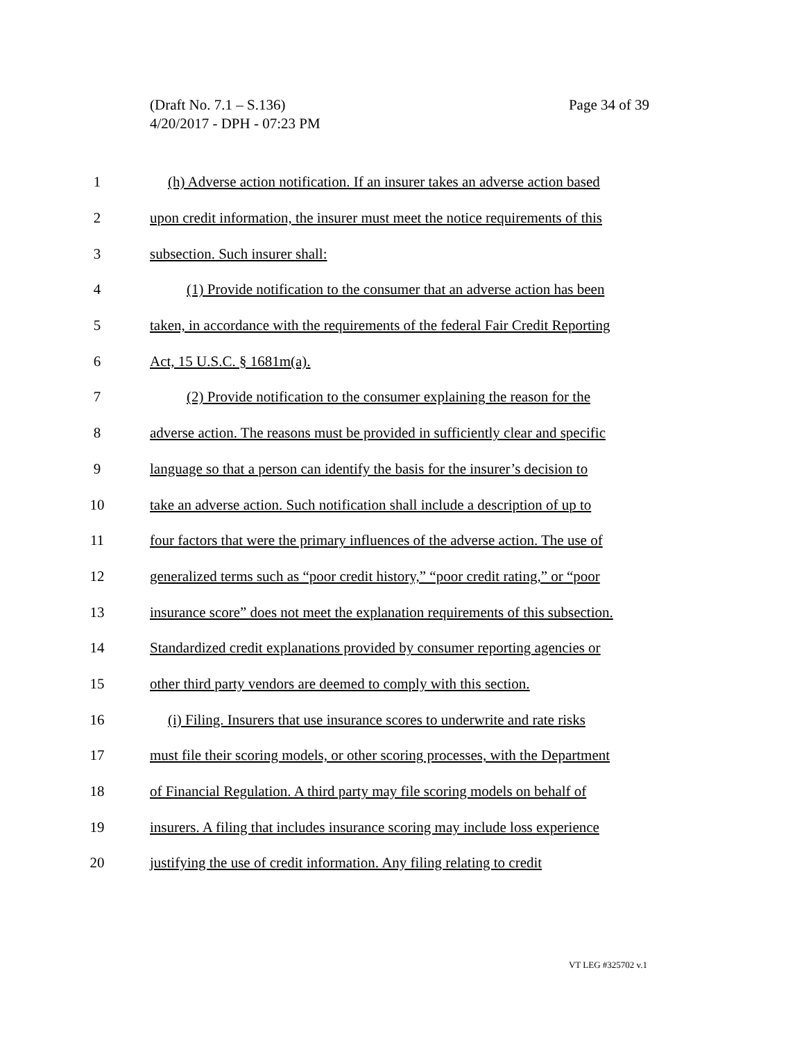Page 34 of 39 (Draft No. 7.1 – S.136)
4/20/2017 - DPH - 07:23 PM
1 (h) Adverse action notification. If an insurer takes an adverse action based
2 upon credit information, the insurer must meet the notice requirements of this
3 subsection. Such insurer shall:
4 (1) Provide notification to the consumer that an adverse action has been
5 taken, in accordance with the requirements of the federal Fair Credit Reporting
6 Act, 15 U.S.C. § 1681m(a).
7 (2) Provide notification to the consumer explaining the reason for the
8 adverse action. The reasons must be provided in sufficiently clear and specific
9 language so that a person can identify the basis for the insurer’s decision to
10 take an adverse action. Such notification shall include a description of up to
11 four factors that were the primary influences of the adverse action. The use of
12 generalized terms such as “poor credit history,” “poor credit rating,” or “poor
13 insurance score” does not meet the explanation requirements of this subsection.
14 Standardized credit explanations provided by consumer reporting agencies or
15 other third party vendors are deemed to comply with this section.
16 (i) Filing. Insurers that use insurance scores to underwrite and rate risks
17 must file their scoring models, or other scoring processes, with the Department
18 of Financial Regulation. A third party may file scoring models on behalf of
19 insurers. A filing that includes insurance scoring may include loss experience
20 justifying the use of credit information. Any filing relating to credit
VT LEG #325702 v.1